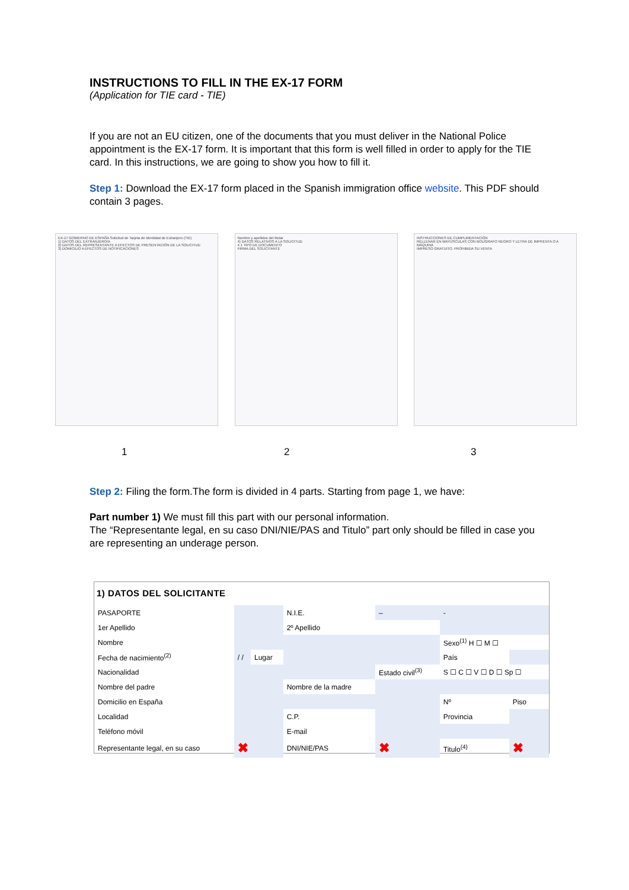INSTRUCTIONS TO FILL IN THE EX-17 FORM
(Application for TIE card - TIE)
If you are not an EU citizen, one of the documents that you must deliver in the National Police appointment is the EX-17 form. It is important that this form is well filled in order to apply for the TIE card. In this instructions, we are going to show you how to fill it.
Step 1: Download the EX-17 form placed in the Spanish immigration office website. This PDF should contain 3 pages.
EX-17 GOBIERNO DE ESPAÑA Solicitud de Tarjeta de Identidad de Extranjero (TIE)
1) DATOS DEL EXTRANJERO/A
2) DATOS DEL REPRESENTANTE A EFECTOS DE PRESENTACIÓN DE LA SOLICITUD
3) DOMICILIO A EFECTOS DE NOTIFICACIONES
Nombre y apellidos del titular
4) DATOS RELATIVOS A LA SOLICITUD
4.1 TIPO DE DOCUMENTO
FIRMA DEL SOLICITANTE
INSTRUCCIONES DE CUMPLIMENTACIÓN
RELLENAR EN MAYÚSCULAS CON BOLÍGRAFO NEGRO Y LETRA DE IMPRENTA O A MÁQUINA
IMPRESO GRATUITO. PROHIBIDA SU VENTA
1 2 3
Step 2: Filing the form.The form is divided in 4 parts. Starting from page 1, we have:
Part number 1) We must fill this part with our personal information.
The “Representante legal, en su caso DNI/NIE/PAS and Titulo” part only should be filled in case you are representing an underage person.
1) DATOS DEL SOLICITANTE
| PASAPORTE | | | N.I.E. | – | - | |
| 1er Apellido | | | 2º Apellido | | | |
| Nombre | | | | | Sexo<sup>(1)</sup> H ☐ M ☐ | |
| Fecha de nacimiento<sup>(2)</sup> | / / | Lugar | | | País | |
| Nacionalidad | | | | Estado civil<sup>(3)</sup> | S ☐ C ☐ V ☐ D ☐ Sp ☐ | |
| Nombre del padre | | | Nombre de la madre | | | |
| Domicilio en España | | | | | Nº | Piso |
| Localidad | | | C.P. | | Provincia | |
| Teléfono móvil | | | E-mail | | | |
| Representante legal, en su caso | ✖ | | DNI/NIE/PAS | ✖ | Titulo<sup>(4)</sup> | ✖ |